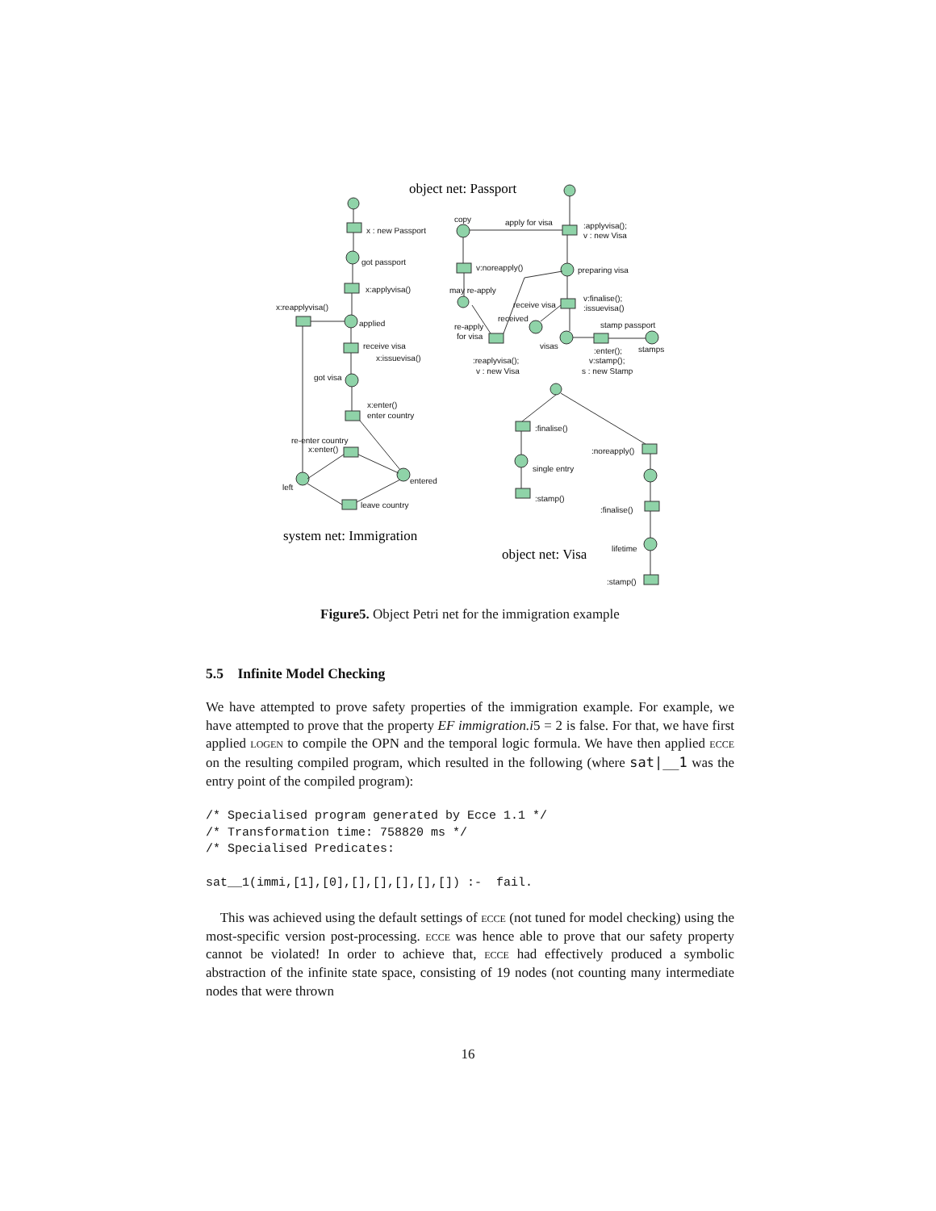x : new Passport
got passport
x:applyvisa()
x:reapplyvisa()
applied
receive visa
x:issuevisa()
got visa
x:enter()
enter country
re-enter country
x:enter()
entered
left
leave country
copy
apply for visa
:applyvisa();
v : new Visa
v:noreapply()
preparing visa
may re-apply
v:finalise();
:issuevisa()
receive visa
received
re-apply
for visa
stamp passport
visas
stamps
:enter();
:reaplyvisa();
v:stamp();
v : new Visa
s : new Stamp
:finalise()
:noreapply()
single entry
:stamp()
:finalise()
lifetime
:stamp()
object net: Passport
system net: Immigration
object net: Visa
Figure5. Object Petri net for the immigration example
5.5 Infinite Model Checking
We have attempted to prove safety properties of the immigration example. For example, we have attempted to prove that the property EF immigration.i5 = 2 is false. For that, we have first applied logen to compile the OPN and the temporal logic formula. We have then applied ecce on the resulting compiled program, which resulted in the following (where sat|__1 was the entry point of the compiled program):
/* Specialised program generated by Ecce 1.1 */
/* Transformation time: 758820 ms */
/* Specialised Predicates:

sat__1(immi,[1],[0],[],[],[],[],[]) :-  fail.
This was achieved using the default settings of ecce (not tuned for model checking) using the most-specific version post-processing. ecce was hence able to prove that our safety property cannot be violated! In order to achieve that, ecce had effectively produced a symbolic abstraction of the infinite state space, consisting of 19 nodes (not counting many intermediate nodes that were thrown
16